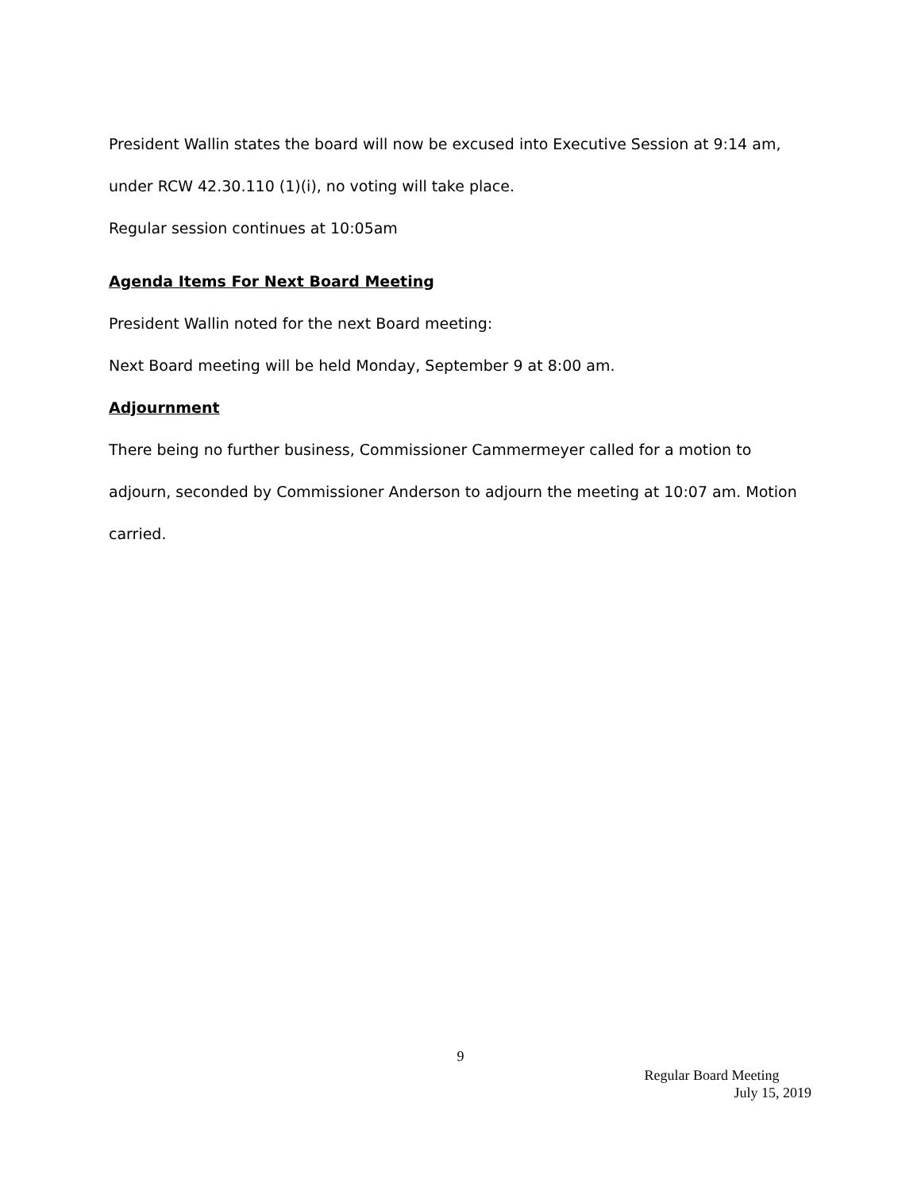President Wallin states the board will now be excused into Executive Session at 9:14 am, under RCW 42.30.110 (1)(i), no voting will take place.
Regular session continues at 10:05am
Agenda Items For Next Board Meeting
President Wallin noted for the next Board meeting:
Next Board meeting will be held Monday, September 9 at 8:00 am.
Adjournment
There being no further business, Commissioner Cammermeyer called for a motion to adjourn, seconded by Commissioner Anderson to adjourn the meeting at 10:07 am. Motion carried.
9
Regular Board Meeting
July 15, 2019